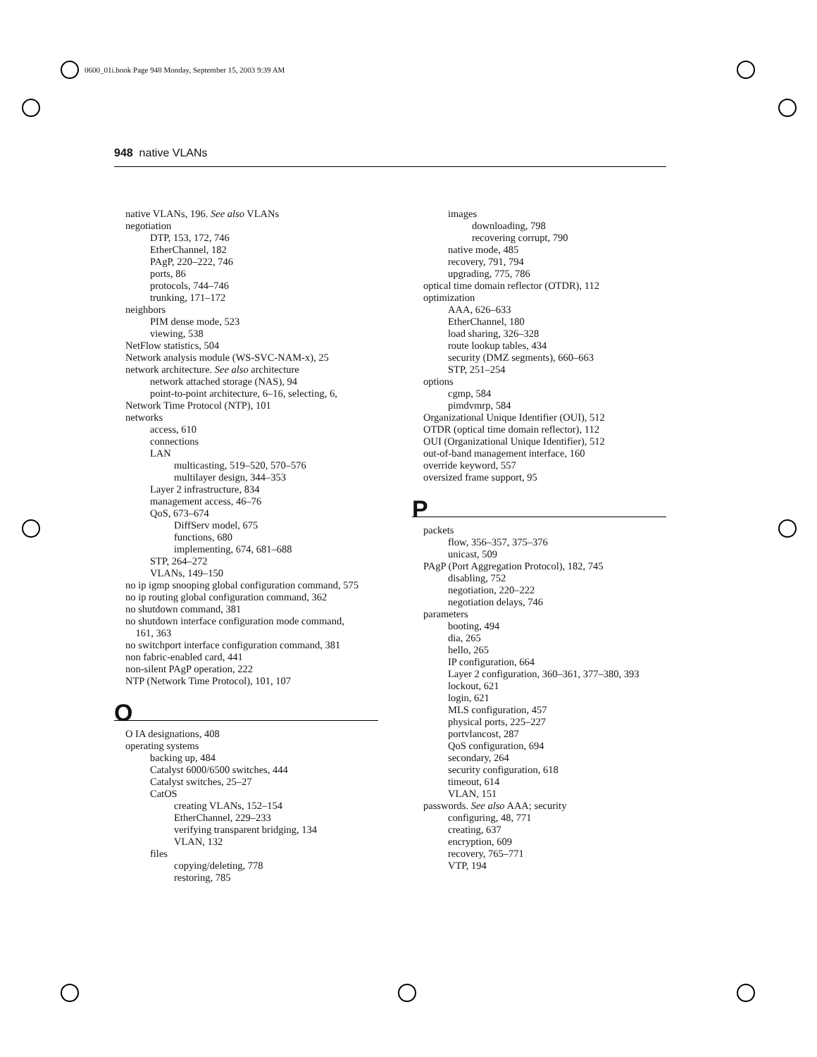0600_01i.book Page 948 Monday, September 15, 2003 9:39 AM
948 native VLANs
native VLANs, 196. See also VLANs
negotiation
DTP, 153, 172, 746
EtherChannel, 182
PAgP, 220–222, 746
ports, 86
protocols, 744–746
trunking, 171–172
neighbors
PIM dense mode, 523
viewing, 538
NetFlow statistics, 504
Network analysis module (WS-SVC-NAM-x), 25
network architecture. See also architecture
network attached storage (NAS), 94
point-to-point architecture, 6–16, selecting, 6,
Network Time Protocol (NTP), 101
networks
access, 610
connections
LAN
multicasting, 519–520, 570–576
multilayer design, 344–353
Layer 2 infrastructure, 834
management access, 46–76
QoS, 673–674
DiffServ model, 675
functions, 680
implementing, 674, 681–688
STP, 264–272
VLANs, 149–150
no ip igmp snooping global configuration command, 575
no ip routing global configuration command, 362
no shutdown command, 381
no shutdown interface configuration mode command,
161, 363
no switchport interface configuration command, 381
non fabric-enabled card, 441
non-silent PAgP operation, 222
NTP (Network Time Protocol), 101, 107
O
O IA designations, 408
operating systems
backing up, 484
Catalyst 6000/6500 switches, 444
Catalyst switches, 25–27
CatOS
creating VLANs, 152–154
EtherChannel, 229–233
verifying transparent bridging, 134
VLAN, 132
files
copying/deleting, 778
restoring, 785
images
downloading, 798
recovering corrupt, 790
native mode, 485
recovery, 791, 794
upgrading, 775, 786
optical time domain reflector (OTDR), 112
optimization
AAA, 626–633
EtherChannel, 180
load sharing, 326–328
route lookup tables, 434
security (DMZ segments), 660–663
STP, 251–254
options
cgmp, 584
pimdvmrp, 584
Organizational Unique Identifier (OUI), 512
OTDR (optical time domain reflector), 112
OUI (Organizational Unique Identifier), 512
out-of-band management interface, 160
override keyword, 557
oversized frame support, 95
P
packets
flow, 356–357, 375–376
unicast, 509
PAgP (Port Aggregation Protocol), 182, 745
disabling, 752
negotiation, 220–222
negotiation delays, 746
parameters
booting, 494
dia, 265
hello, 265
IP configuration, 664
Layer 2 configuration, 360–361, 377–380, 393
lockout, 621
login, 621
MLS configuration, 457
physical ports, 225–227
portvlancost, 287
QoS configuration, 694
secondary, 264
security configuration, 618
timeout, 614
VLAN, 151
passwords. See also AAA; security
configuring, 48, 771
creating, 637
encryption, 609
recovery, 765–771
VTP, 194